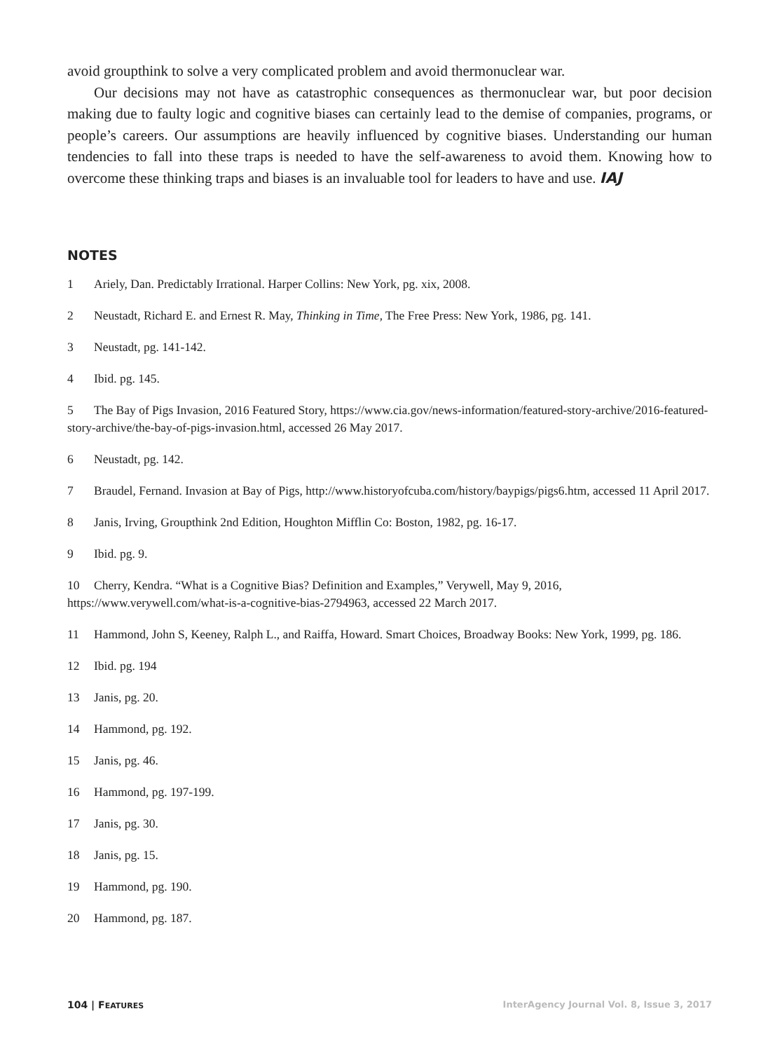avoid groupthink to solve a very complicated problem and avoid thermonuclear war.
Our decisions may not have as catastrophic consequences as thermonuclear war, but poor decision making due to faulty logic and cognitive biases can certainly lead to the demise of companies, programs, or people’s careers. Our assumptions are heavily influenced by cognitive biases. Understanding our human tendencies to fall into these traps is needed to have the self-awareness to avoid them. Knowing how to overcome these thinking traps and biases is an invaluable tool for leaders to have and use. IAJ
NOTES
1 Ariely, Dan. Predictably Irrational. Harper Collins: New York, pg. xix, 2008.
2 Neustadt, Richard E. and Ernest R. May, Thinking in Time, The Free Press: New York, 1986, pg. 141.
3 Neustadt, pg. 141-142.
4 Ibid. pg. 145.
5 The Bay of Pigs Invasion, 2016 Featured Story, https://www.cia.gov/news-information/featured-story-archive/2016-featured-story-archive/the-bay-of-pigs-invasion.html, accessed 26 May 2017.
6 Neustadt, pg. 142.
7 Braudel, Fernand. Invasion at Bay of Pigs, http://www.historyofcuba.com/history/baypigs/pigs6.htm, accessed 11 April 2017.
8 Janis, Irving, Groupthink 2nd Edition, Houghton Mifflin Co: Boston, 1982, pg. 16-17.
9 Ibid. pg. 9.
10 Cherry, Kendra. “What is a Cognitive Bias? Definition and Examples,” Verywell, May 9, 2016, https://www.verywell.com/what-is-a-cognitive-bias-2794963, accessed 22 March 2017.
11 Hammond, John S, Keeney, Ralph L., and Raiffa, Howard. Smart Choices, Broadway Books: New York, 1999, pg. 186.
12 Ibid. pg. 194
13 Janis, pg. 20.
14 Hammond, pg. 192.
15 Janis, pg. 46.
16 Hammond, pg. 197-199.
17 Janis, pg. 30.
18 Janis, pg. 15.
19 Hammond, pg. 190.
20 Hammond, pg. 187.
104 | FEATURES
InterAgency Journal Vol. 8, Issue 3, 2017